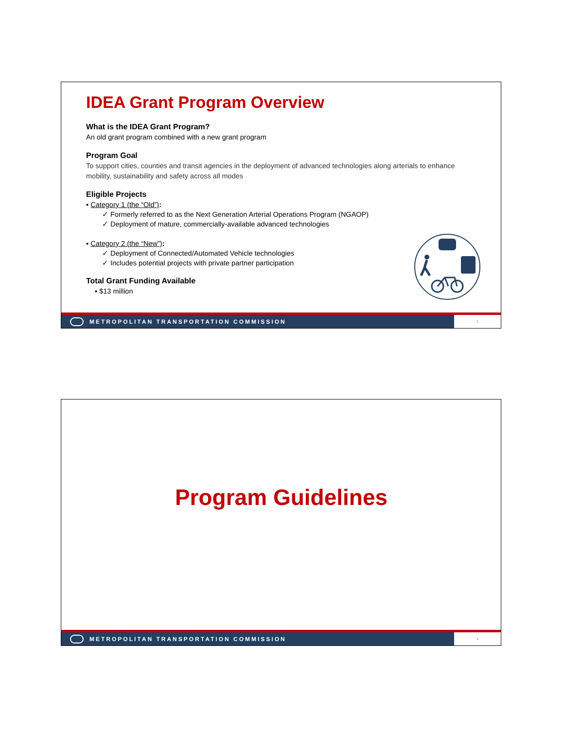IDEA Grant Program Overview
What is the IDEA Grant Program?
An old grant program combined with a new grant program
Program Goal
To support cities, counties and transit agencies in the deployment of advanced technologies along arterials to enhance mobility, sustainability and safety across all modes
Eligible Projects
▪ Category 1 (the “Old”):
✓ Formerly referred to as the Next Generation Arterial Operations Program (NGAOP)
✓ Deployment of mature, commercially-available advanced technologies
▪ Category 2 (the “New”):
✓ Deployment of Connected/Automated Vehicle technologies
✓ Includes potential projects with private partner participation
Total Grant Funding Available
▪ $13 million
METROPOLITAN TRANSPORTATION COMMISSION 3
Program Guidelines
METROPOLITAN TRANSPORTATION COMMISSION 4